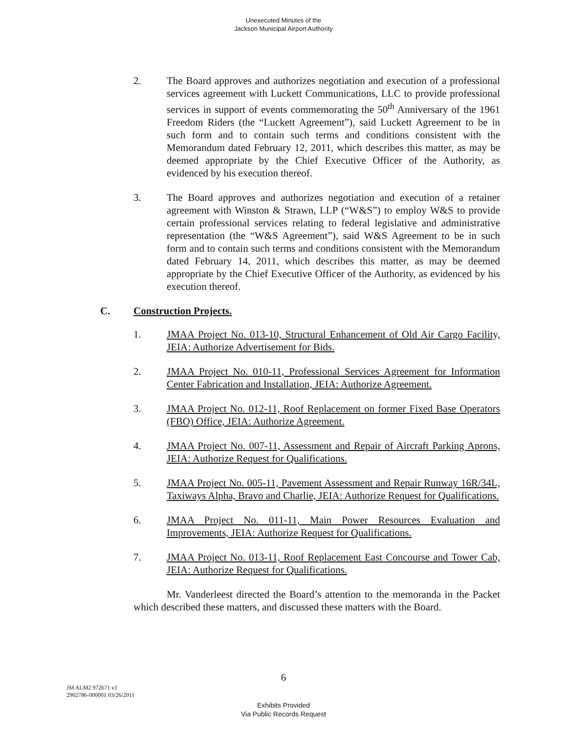Unexecuted Minutes of the
Jackson Municipal Airport Authority
2. The Board approves and authorizes negotiation and execution of a professional services agreement with Luckett Communications, LLC to provide professional services in support of events commemorating the 50<sup>th</sup> Anniversary of the 1961 Freedom Riders (the “Luckett Agreement”), said Luckett Agreement to be in such form and to contain such terms and conditions consistent with the Memorandum dated February 12, 2011, which describes this matter, as may be deemed appropriate by the Chief Executive Officer of the Authority, as evidenced by his execution thereof.
3. The Board approves and authorizes negotiation and execution of a retainer agreement with Winston & Strawn, LLP (“W&S”) to employ W&S to provide certain professional services relating to federal legislative and administrative representation (the “W&S Agreement”), said W&S Agreement to be in such form and to contain such terms and conditions consistent with the Memorandum dated February 14, 2011, which describes this matter, as may be deemed appropriate by the Chief Executive Officer of the Authority, as evidenced by his execution thereof.
C. Construction Projects.
1. JMAA Project No. 013-10, Structural Enhancement of Old Air Cargo Facility, JEIA: Authorize Advertisement for Bids.
2. JMAA Project No. 010-11, Professional Services Agreement for Information Center Fabrication and Installation, JEIA: Authorize Agreement.
3. JMAA Project No. 012-11, Roof Replacement on former Fixed Base Operators (FBO) Office, JEIA: Authorize Agreement.
4. JMAA Project No. 007-11, Assessment and Repair of Aircraft Parking Aprons, JEIA: Authorize Request for Qualifications.
5. JMAA Project No. 005-11, Pavement Assessment and Repair Runway 16R/34L, Taxiways Alpha, Bravo and Charlie, JEIA: Authorize Request for Qualifications.
6. JMAA Project No. 011-11, Main Power Resources Evaluation and Improvements, JEIA: Authorize Request for Qualifications.
7. JMAA Project No. 013-11, Roof Replacement East Concourse and Tower Cab, JEIA: Authorize Request for Qualifications.
Mr. Vanderleest directed the Board’s attention to the memoranda in the Packet which described these matters, and discussed these matters with the Board.
6
JM ALM2 972671 v1
2902786-000001 03/26/2011
Exhibits Provided
Via Public Records Request